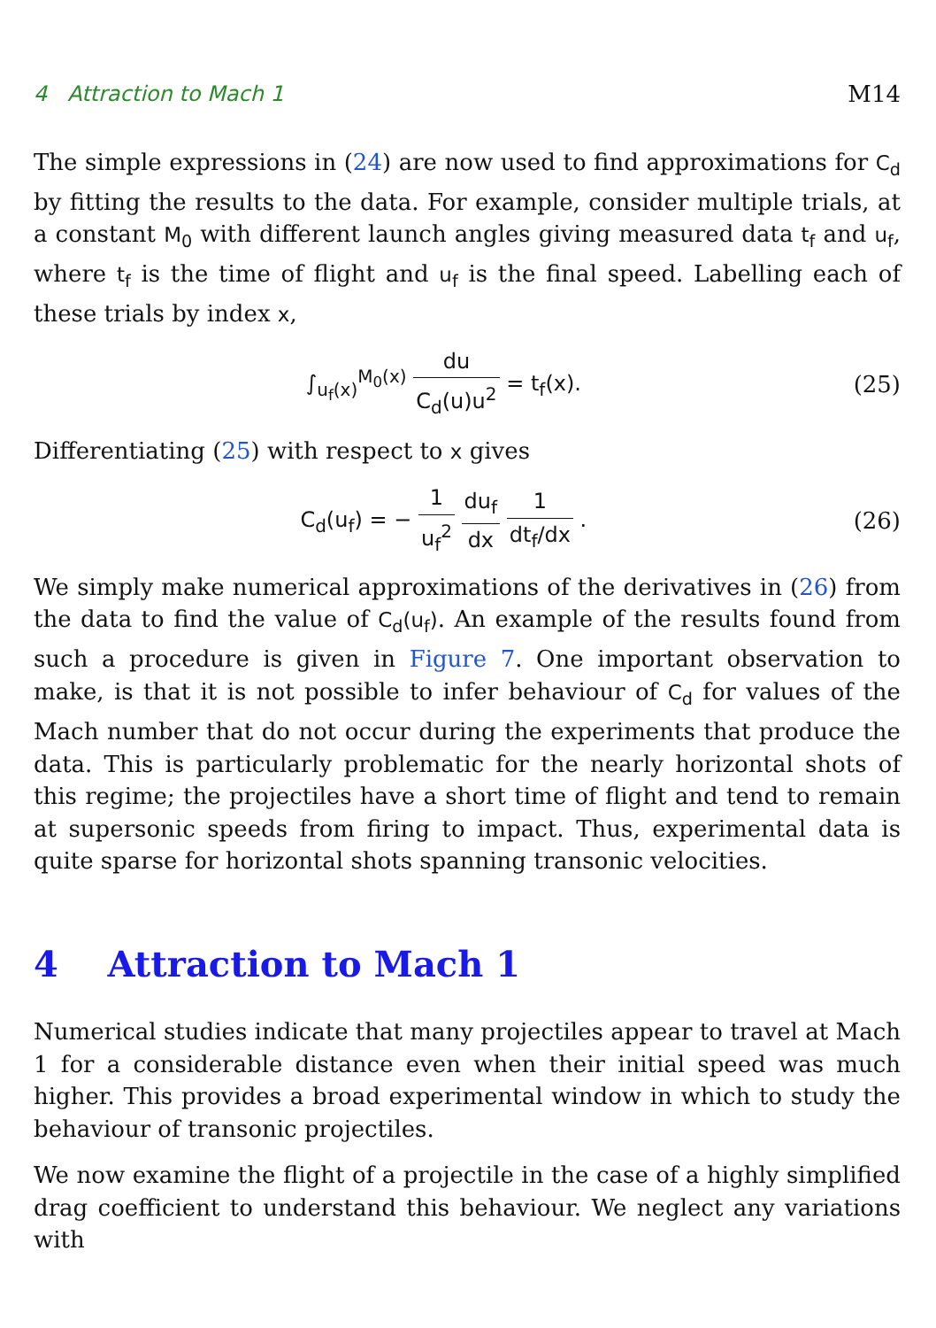4 Attraction to Mach 1 M14
The simple expressions in (24) are now used to find approximations for C<sub>d</sub> by fitting the results to the data. For example, consider multiple trials, at a constant M<sub>0</sub> with different launch angles giving measured data t<sub>f</sub> and u<sub>f</sub>, where t<sub>f</sub> is the time of flight and u<sub>f</sub> is the final speed. Labelling each of these trials by index x,
∫<sub>u<sub>f</sub>(x)</sub><sup>M<sub>0</sub>(x)</sup> du C<sub>d</sub>(u)u<sup>2</sup> = t<sub>f</sub>(x).
(25)
Differentiating (25) with respect to x gives
C<sub>d</sub>(u<sub>f</sub>) = − 1 u<sub>f</sub><sup>2</sup> du<sub>f</sub> dx 1 dt<sub>f</sub>/dx .
(26)
We simply make numerical approximations of the derivatives in (26) from the data to find the value of C<sub>d</sub>(u<sub>f</sub>). An example of the results found from such a procedure is given in Figure 7. One important observation to make, is that it is not possible to infer behaviour of C<sub>d</sub> for values of the Mach number that do not occur during the experiments that produce the data. This is particularly problematic for the nearly horizontal shots of this regime; the projectiles have a short time of flight and tend to remain at supersonic speeds from firing to impact. Thus, experimental data is quite sparse for horizontal shots spanning transonic velocities.
4 Attraction to Mach 1
Numerical studies indicate that many projectiles appear to travel at Mach 1 for a considerable distance even when their initial speed was much higher. This provides a broad experimental window in which to study the behaviour of transonic projectiles.
We now examine the flight of a projectile in the case of a highly simplified drag coefficient to understand this behaviour. We neglect any variations with